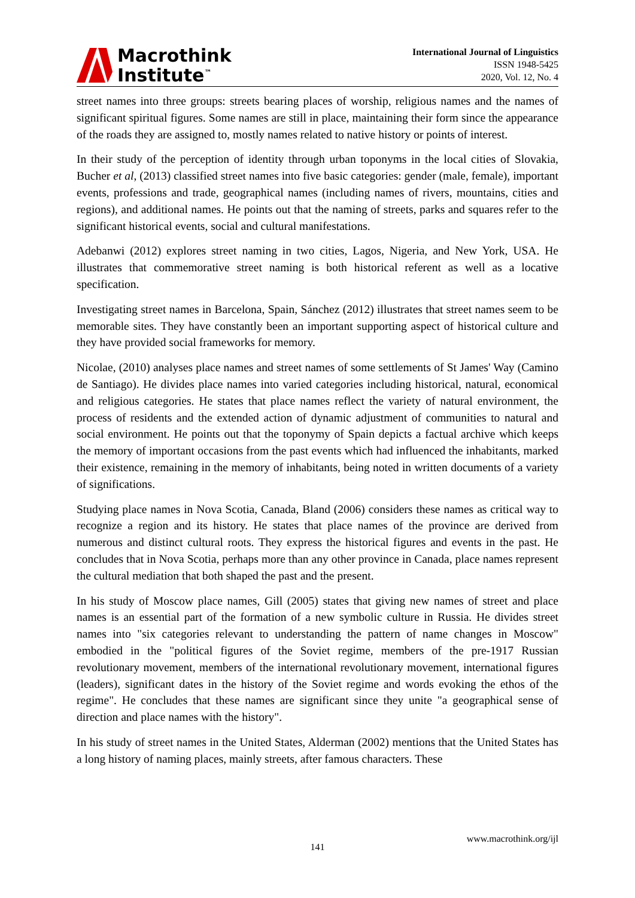Macrothink
Institute<sup>™</sup>
International Journal of Linguistics
ISSN 1948-5425
2020, Vol. 12, No. 4
street names into three groups: streets bearing places of worship, religious names and the names of significant spiritual figures. Some names are still in place, maintaining their form since the appearance of the roads they are assigned to, mostly names related to native history or points of interest.
In their study of the perception of identity through urban toponyms in the local cities of Slovakia, Bucher et al, (2013) classified street names into five basic categories: gender (male, female), important events, professions and trade, geographical names (including names of rivers, mountains, cities and regions), and additional names. He points out that the naming of streets, parks and squares refer to the significant historical events, social and cultural manifestations.
Adebanwi (2012) explores street naming in two cities, Lagos, Nigeria, and New York, USA. He illustrates that commemorative street naming is both historical referent as well as a locative specification.
Investigating street names in Barcelona, Spain, Sánchez (2012) illustrates that street names seem to be memorable sites. They have constantly been an important supporting aspect of historical culture and they have provided social frameworks for memory.
Nicolae, (2010) analyses place names and street names of some settlements of St James' Way (Camino de Santiago). He divides place names into varied categories including historical, natural, economical and religious categories. He states that place names reflect the variety of natural environment, the process of residents and the extended action of dynamic adjustment of communities to natural and social environment. He points out that the toponymy of Spain depicts a factual archive which keeps the memory of important occasions from the past events which had influenced the inhabitants, marked their existence, remaining in the memory of inhabitants, being noted in written documents of a variety of significations.
Studying place names in Nova Scotia, Canada, Bland (2006) considers these names as critical way to recognize a region and its history. He states that place names of the province are derived from numerous and distinct cultural roots. They express the historical figures and events in the past. He concludes that in Nova Scotia, perhaps more than any other province in Canada, place names represent the cultural mediation that both shaped the past and the present.
In his study of Moscow place names, Gill (2005) states that giving new names of street and place names is an essential part of the formation of a new symbolic culture in Russia. He divides street names into "six categories relevant to understanding the pattern of name changes in Moscow" embodied in the "political figures of the Soviet regime, members of the pre-1917 Russian revolutionary movement, members of the international revolutionary movement, international figures (leaders), significant dates in the history of the Soviet regime and words evoking the ethos of the regime". He concludes that these names are significant since they unite "a geographical sense of direction and place names with the history".
In his study of street names in the United States, Alderman (2002) mentions that the United States has a long history of naming places, mainly streets, after famous characters. These
www.macrothink.org/ijl
141